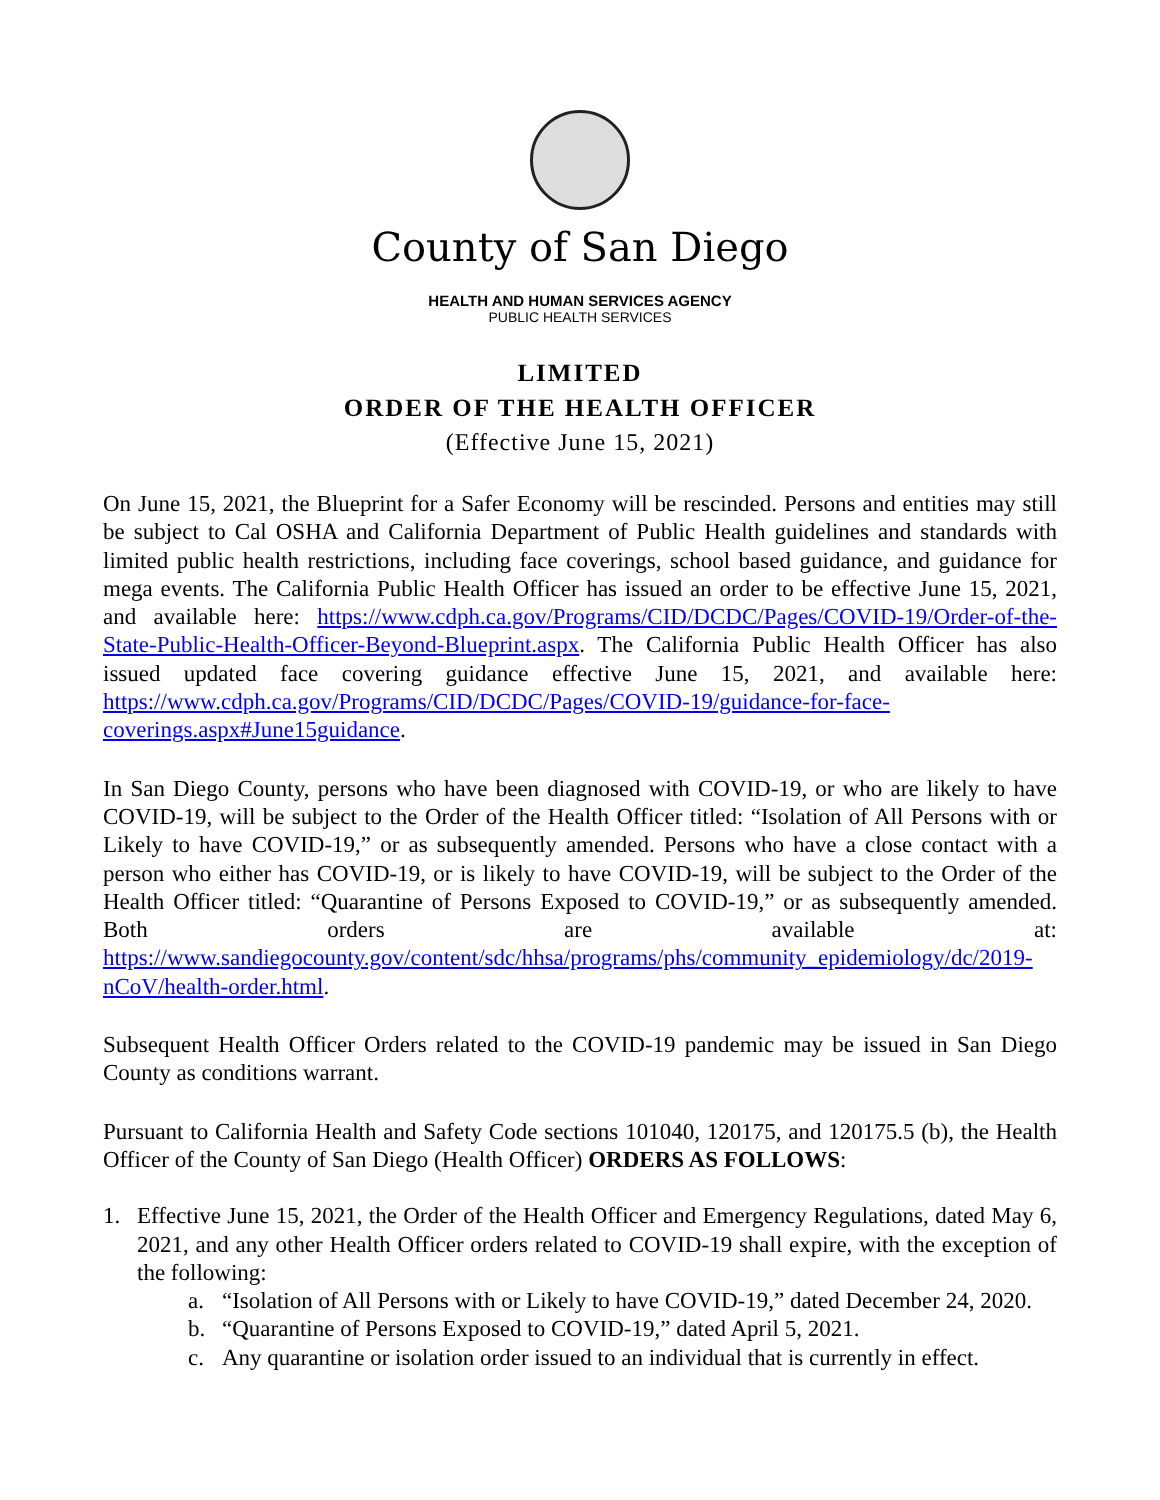County of San Diego
HEALTH AND HUMAN SERVICES AGENCY
PUBLIC HEALTH SERVICES
LIMITED
ORDER OF THE HEALTH OFFICER
(Effective June 15, 2021)
On June 15, 2021, the Blueprint for a Safer Economy will be rescinded. Persons and entities may still be subject to Cal OSHA and California Department of Public Health guidelines and standards with limited public health restrictions, including face coverings, school based guidance, and guidance for mega events. The California Public Health Officer has issued an order to be effective June 15, 2021, and available here: https://www.cdph.ca.gov/Programs/CID/DCDC/Pages/COVID-19/Order-of-the-State-Public-Health-Officer-Beyond-Blueprint.aspx. The California Public Health Officer has also issued updated face covering guidance effective June 15, 2021, and available here: https://www.cdph.ca.gov/Programs/CID/DCDC/Pages/COVID-19/guidance-for-face-coverings.aspx#June15guidance.
In San Diego County, persons who have been diagnosed with COVID-19, or who are likely to have COVID-19, will be subject to the Order of the Health Officer titled: “Isolation of All Persons with or Likely to have COVID-19,” or as subsequently amended. Persons who have a close contact with a person who either has COVID-19, or is likely to have COVID-19, will be subject to the Order of the Health Officer titled: “Quarantine of Persons Exposed to COVID-19,” or as subsequently amended. Both orders are available at: https://www.sandiegocounty.gov/content/sdc/hhsa/programs/phs/community_epidemiology/dc/2019-nCoV/health-order.html.
Subsequent Health Officer Orders related to the COVID-19 pandemic may be issued in San Diego County as conditions warrant.
Pursuant to California Health and Safety Code sections 101040, 120175, and 120175.5 (b), the Health Officer of the County of San Diego (Health Officer) ORDERS AS FOLLOWS:
1. Effective June 15, 2021, the Order of the Health Officer and Emergency Regulations, dated May 6, 2021, and any other Health Officer orders related to COVID-19 shall expire, with the exception of the following:
a. “Isolation of All Persons with or Likely to have COVID-19,” dated December 24, 2020.
b. “Quarantine of Persons Exposed to COVID-19,” dated April 5, 2021.
c. Any quarantine or isolation order issued to an individual that is currently in effect.